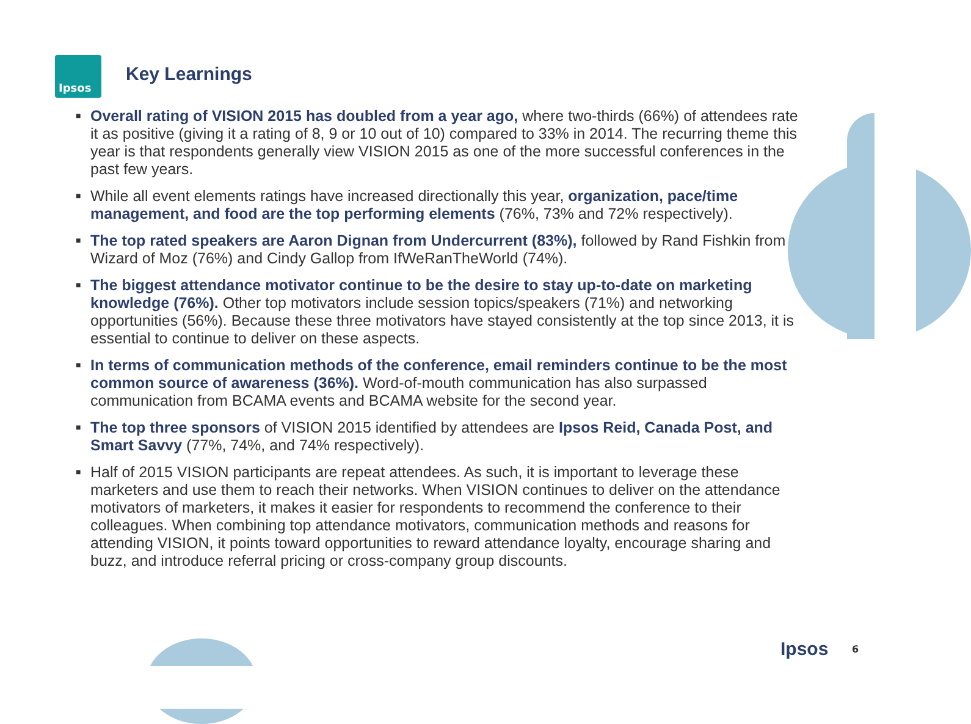Ipsos
Key Learnings
■ Overall rating of VISION 2015 has doubled from a year ago, where two-thirds (66%) of attendees rate it as positive (giving it a rating of 8, 9 or 10 out of 10) compared to 33% in 2014. The recurring theme this year is that respondents generally view VISION 2015 as one of the more successful conferences in the past few years.
■ While all event elements ratings have increased directionally this year, organization, pace/time management, and food are the top performing elements (76%, 73% and 72% respectively).
■ The top rated speakers are Aaron Dignan from Undercurrent (83%), followed by Rand Fishkin from Wizard of Moz (76%) and Cindy Gallop from IfWeRanTheWorld (74%).
■ The biggest attendance motivator continue to be the desire to stay up-to-date on marketing knowledge (76%). Other top motivators include session topics/speakers (71%) and networking opportunities (56%). Because these three motivators have stayed consistently at the top since 2013, it is essential to continue to deliver on these aspects.
■ In terms of communication methods of the conference, email reminders continue to be the most common source of awareness (36%). Word-of-mouth communication has also surpassed communication from BCAMA events and BCAMA website for the second year.
■ The top three sponsors of VISION 2015 identified by attendees are Ipsos Reid, Canada Post, and Smart Savvy (77%, 74%, and 74% respectively).
■ Half of 2015 VISION participants are repeat attendees. As such, it is important to leverage these marketers and use them to reach their networks. When VISION continues to deliver on the attendance motivators of marketers, it makes it easier for respondents to recommend the conference to their colleagues. When combining top attendance motivators, communication methods and reasons for attending VISION, it points toward opportunities to reward attendance loyalty, encourage sharing and buzz, and introduce referral pricing or cross-company group discounts.
Ipsos 6